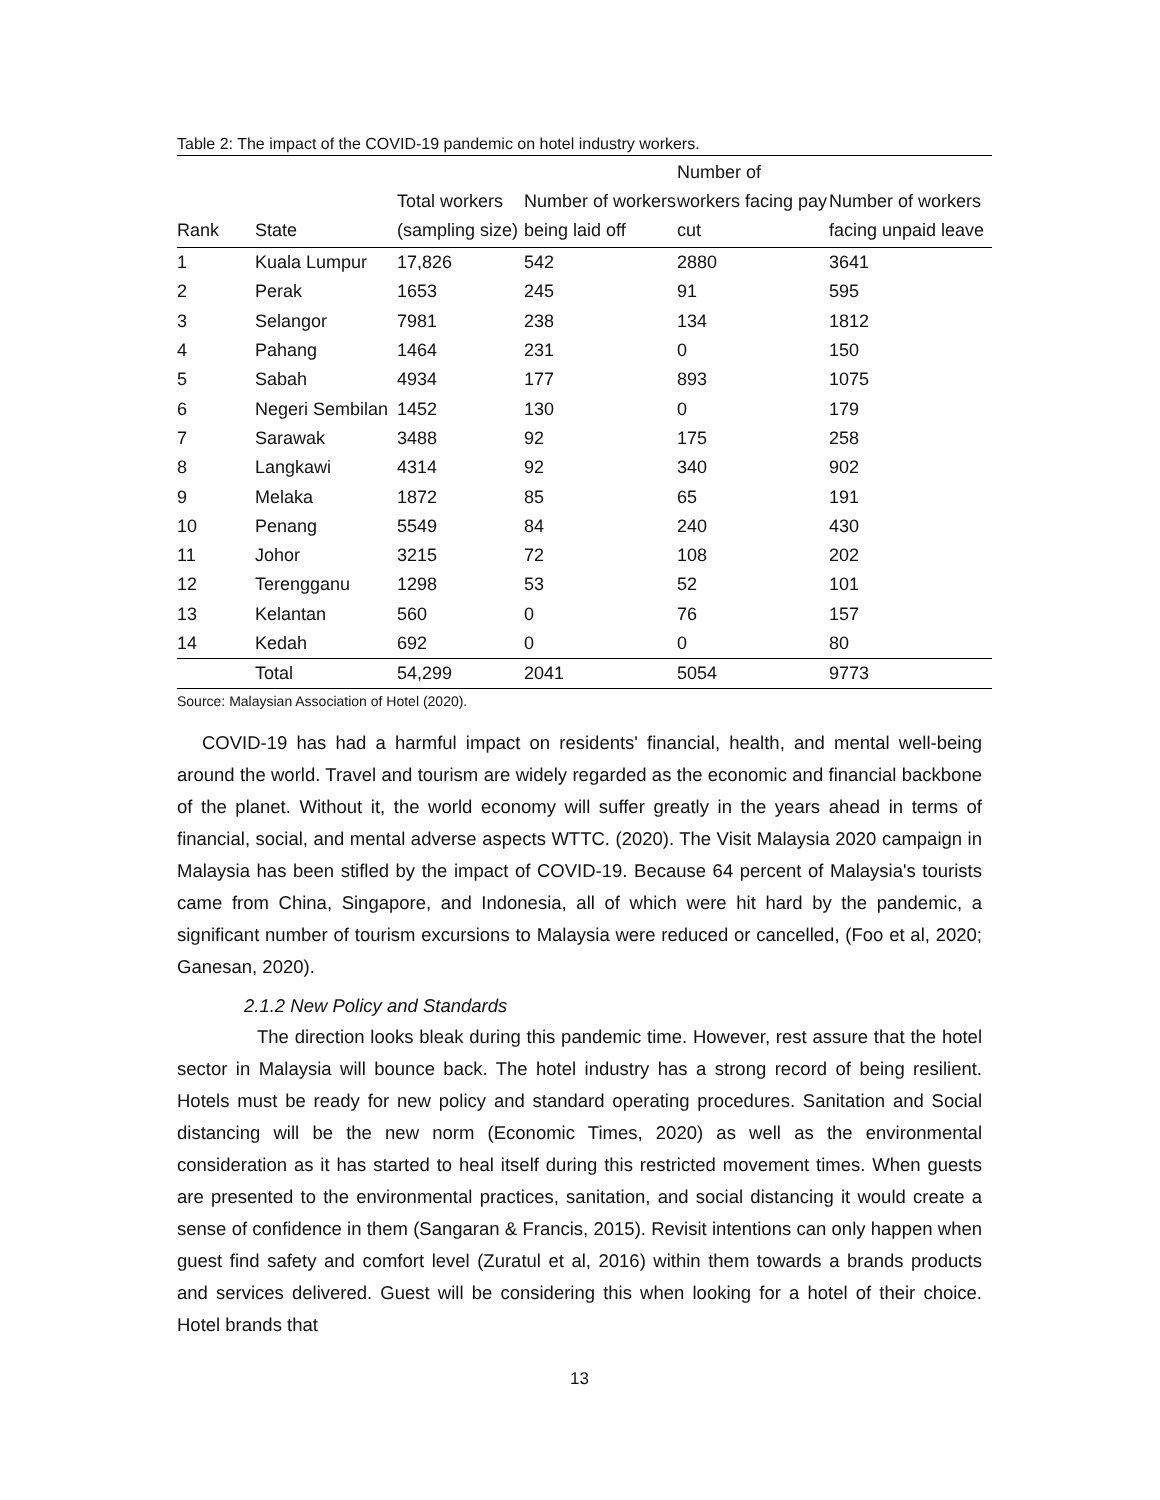Table 2: The impact of the COVID-19 pandemic on hotel industry workers.
| Rank | State | Total workers (sampling size) | Number of workers being laid off | Number of workers facing pay cut | Number of workers facing unpaid leave |
| --- | --- | --- | --- | --- | --- |
| 1 | Kuala Lumpur | 17,826 | 542 | 2880 | 3641 |
| 2 | Perak | 1653 | 245 | 91 | 595 |
| 3 | Selangor | 7981 | 238 | 134 | 1812 |
| 4 | Pahang | 1464 | 231 | 0 | 150 |
| 5 | Sabah | 4934 | 177 | 893 | 1075 |
| 6 | Negeri Sembilan | 1452 | 130 | 0 | 179 |
| 7 | Sarawak | 3488 | 92 | 175 | 258 |
| 8 | Langkawi | 4314 | 92 | 340 | 902 |
| 9 | Melaka | 1872 | 85 | 65 | 191 |
| 10 | Penang | 5549 | 84 | 240 | 430 |
| 11 | Johor | 3215 | 72 | 108 | 202 |
| 12 | Terengganu | 1298 | 53 | 52 | 101 |
| 13 | Kelantan | 560 | 0 | 76 | 157 |
| 14 | Kedah | 692 | 0 | 0 | 80 |
| | Total | 54,299 | 2041 | 5054 | 9773 |
Source: Malaysian Association of Hotel (2020).
COVID-19 has had a harmful impact on residents' financial, health, and mental well-being around the world. Travel and tourism are widely regarded as the economic and financial backbone of the planet. Without it, the world economy will suffer greatly in the years ahead in terms of financial, social, and mental adverse aspects WTTC. (2020). The Visit Malaysia 2020 campaign in Malaysia has been stifled by the impact of COVID-19. Because 64 percent of Malaysia's tourists came from China, Singapore, and Indonesia, all of which were hit hard by the pandemic, a significant number of tourism excursions to Malaysia were reduced or cancelled, (Foo et al, 2020; Ganesan, 2020).
2.1.2 New Policy and Standards
The direction looks bleak during this pandemic time. However, rest assure that the hotel sector in Malaysia will bounce back. The hotel industry has a strong record of being resilient. Hotels must be ready for new policy and standard operating procedures. Sanitation and Social distancing will be the new norm (Economic Times, 2020) as well as the environmental consideration as it has started to heal itself during this restricted movement times. When guests are presented to the environmental practices, sanitation, and social distancing it would create a sense of confidence in them (Sangaran & Francis, 2015). Revisit intentions can only happen when guest find safety and comfort level (Zuratul et al, 2016) within them towards a brands products and services delivered. Guest will be considering this when looking for a hotel of their choice. Hotel brands that
13